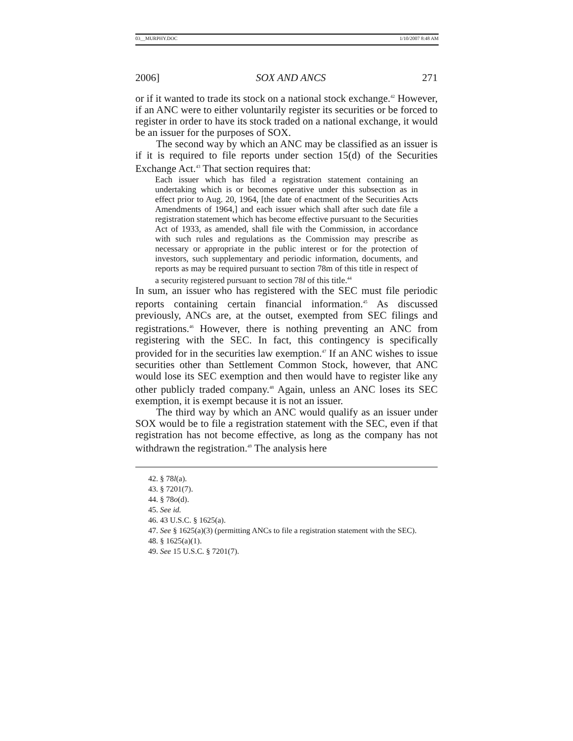03__MURPHY.DOC 1/10/2007 8:48 AM
2006] SOX AND ANCS 271
or if it wanted to trade its stock on a national stock exchange.<sup>42</sup> However, if an ANC were to either voluntarily register its securities or be forced to register in order to have its stock traded on a national exchange, it would be an issuer for the purposes of SOX.
The second way by which an ANC may be classified as an issuer is if it is required to file reports under section 15(d) of the Securities Exchange Act.<sup>43</sup> That section requires that:
Each issuer which has filed a registration statement containing an undertaking which is or becomes operative under this subsection as in effect prior to Aug. 20, 1964, [the date of enactment of the Securities Acts Amendments of 1964,] and each issuer which shall after such date file a registration statement which has become effective pursuant to the Securities Act of 1933, as amended, shall file with the Commission, in accordance with such rules and regulations as the Commission may prescribe as necessary or appropriate in the public interest or for the protection of investors, such supplementary and periodic information, documents, and reports as may be required pursuant to section 78m of this title in respect of a security registered pursuant to section 78l of this title.<sup>44</sup>
In sum, an issuer who has registered with the SEC must file periodic reports containing certain financial information.<sup>45</sup> As discussed previously, ANCs are, at the outset, exempted from SEC filings and registrations.<sup>46</sup> However, there is nothing preventing an ANC from registering with the SEC. In fact, this contingency is specifically provided for in the securities law exemption.<sup>47</sup> If an ANC wishes to issue securities other than Settlement Common Stock, however, that ANC would lose its SEC exemption and then would have to register like any other publicly traded company.<sup>48</sup> Again, unless an ANC loses its SEC exemption, it is exempt because it is not an issuer.
The third way by which an ANC would qualify as an issuer under SOX would be to file a registration statement with the SEC, even if that registration has not become effective, as long as the company has not withdrawn the registration.<sup>49</sup> The analysis here
42. § 78l(a).
43. § 7201(7).
44. § 78o(d).
45. See id.
46. 43 U.S.C. § 1625(a).
47. See § 1625(a)(3) (permitting ANCs to file a registration statement with the SEC).
48. § 1625(a)(1).
49. See 15 U.S.C. § 7201(7).